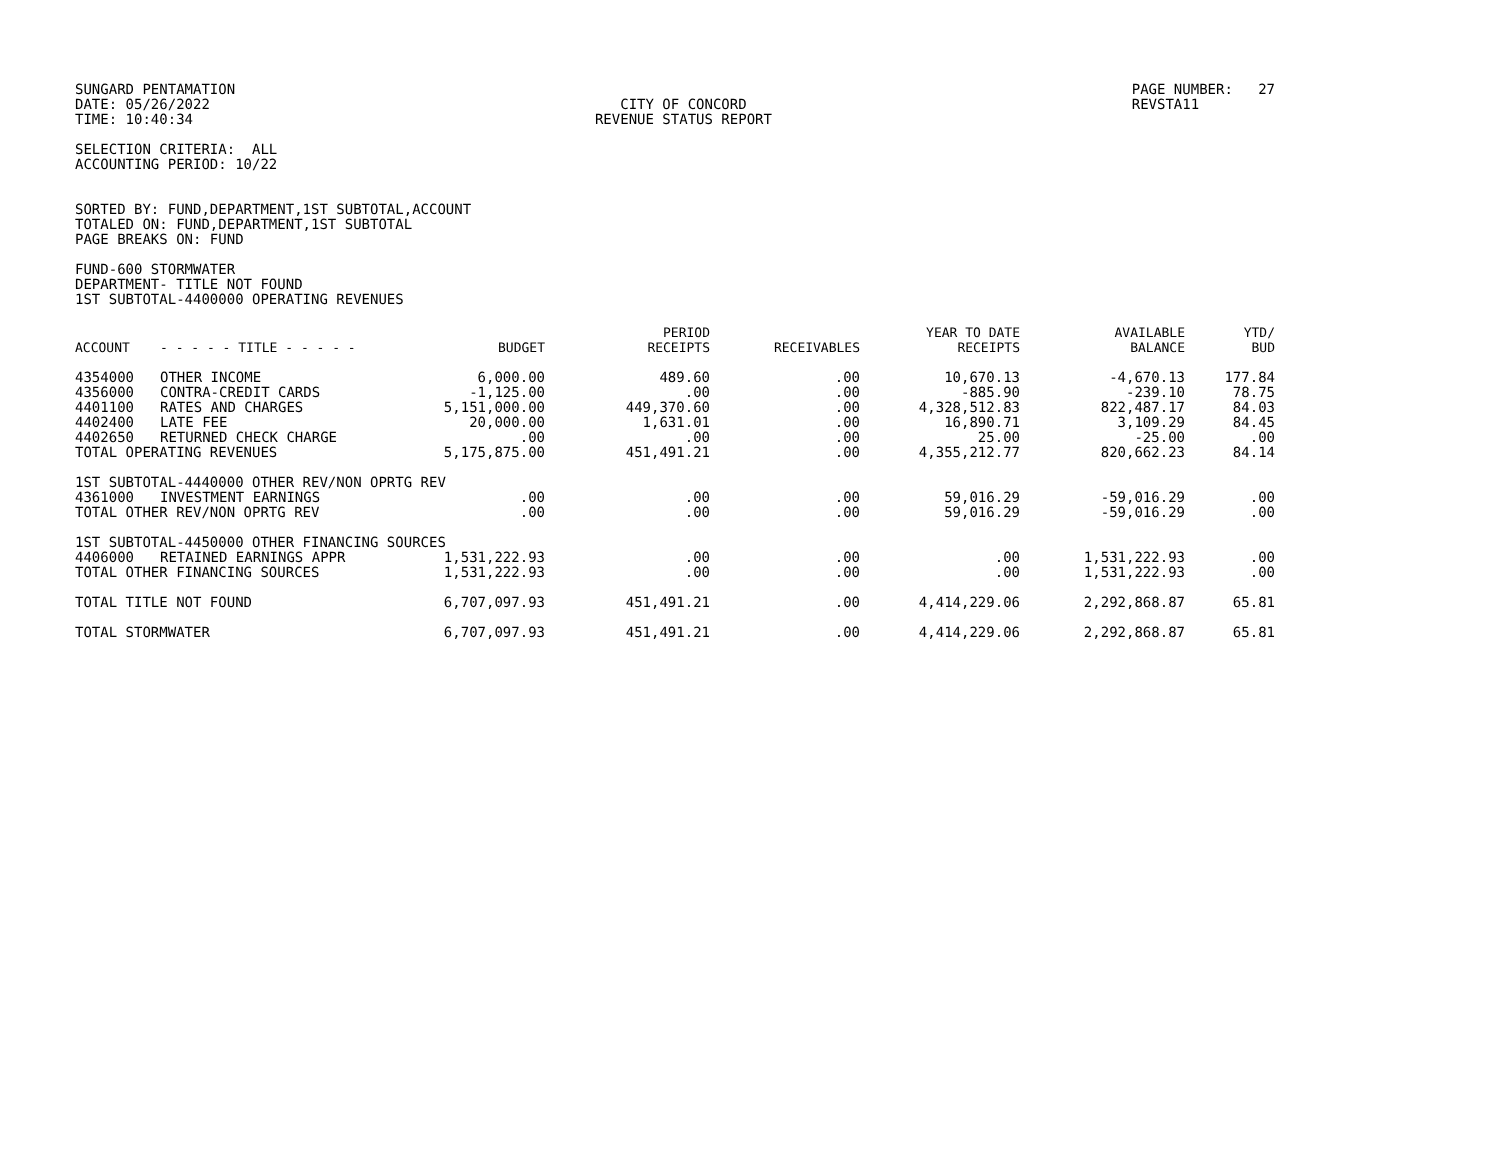SUNGARD PENTAMATION
DATE: 05/26/2022
TIME: 10:40:34
CITY OF CONCORD
REVENUE STATUS REPORT
PAGE NUMBER: 27
REVSTA11
SELECTION CRITERIA: ALL
ACCOUNTING PERIOD: 10/22
SORTED BY: FUND,DEPARTMENT,1ST SUBTOTAL,ACCOUNT
TOTALED ON: FUND,DEPARTMENT,1ST SUBTOTAL
PAGE BREAKS ON: FUND
FUND-600 STORMWATER
DEPARTMENT- TITLE NOT FOUND
1ST SUBTOTAL-4400000 OPERATING REVENUES
| ACCOUNT | - - - - - TITLE - - - - - | BUDGET | PERIOD RECEIPTS | RECEIVABLES | YEAR TO DATE RECEIPTS | AVAILABLE BALANCE | YTD/ BUD |
| --- | --- | --- | --- | --- | --- | --- | --- |
| 4354000 | OTHER INCOME | 6,000.00 | 489.60 | .00 | 10,670.13 | -4,670.13 | 177.84 |
| 4356000 | CONTRA-CREDIT CARDS | -1,125.00 | .00 | .00 | -885.90 | -239.10 | 78.75 |
| 4401100 | RATES AND CHARGES | 5,151,000.00 | 449,370.60 | .00 | 4,328,512.83 | 822,487.17 | 84.03 |
| 4402400 | LATE FEE | 20,000.00 | 1,631.01 | .00 | 16,890.71 | 3,109.29 | 84.45 |
| 4402650 | RETURNED CHECK CHARGE | .00 | .00 | .00 | 25.00 | -25.00 | .00 |
| TOTAL OPERATING REVENUES | | 5,175,875.00 | 451,491.21 | .00 | 4,355,212.77 | 820,662.23 | 84.14 |
| 1ST SUBTOTAL-4440000 OTHER REV/NON OPRTG REV | | | | | | | |
| 4361000 | INVESTMENT EARNINGS | .00 | .00 | .00 | 59,016.29 | -59,016.29 | .00 |
| TOTAL OTHER REV/NON OPRTG REV | | .00 | .00 | .00 | 59,016.29 | -59,016.29 | .00 |
| 1ST SUBTOTAL-4450000 OTHER FINANCING SOURCES | | | | | | | |
| 4406000 | RETAINED EARNINGS APPR | 1,531,222.93 | .00 | .00 | .00 | 1,531,222.93 | .00 |
| TOTAL OTHER FINANCING SOURCES | | 1,531,222.93 | .00 | .00 | .00 | 1,531,222.93 | .00 |
| TOTAL TITLE NOT FOUND | | 6,707,097.93 | 451,491.21 | .00 | 4,414,229.06 | 2,292,868.87 | 65.81 |
| TOTAL STORMWATER | | 6,707,097.93 | 451,491.21 | .00 | 4,414,229.06 | 2,292,868.87 | 65.81 |